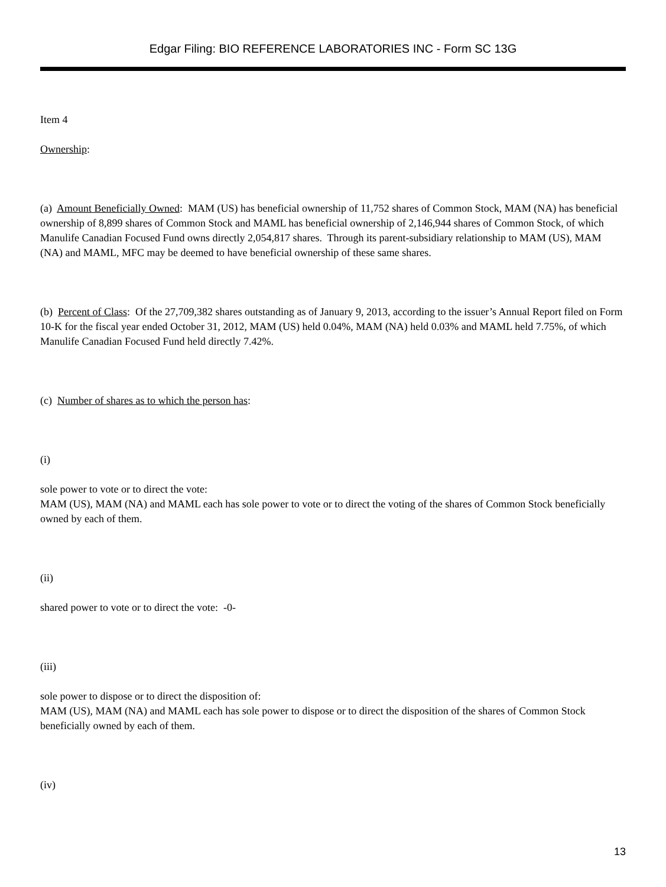Edgar Filing: BIO REFERENCE LABORATORIES INC - Form SC 13G
Item 4
Ownership:
(a) Amount Beneficially Owned: MAM (US) has beneficial ownership of 11,752 shares of Common Stock, MAM (NA) has beneficial ownership of 8,899 shares of Common Stock and MAML has beneficial ownership of 2,146,944 shares of Common Stock, of which Manulife Canadian Focused Fund owns directly 2,054,817 shares. Through its parent-subsidiary relationship to MAM (US), MAM (NA) and MAML, MFC may be deemed to have beneficial ownership of these same shares.
(b) Percent of Class: Of the 27,709,382 shares outstanding as of January 9, 2013, according to the issuer’s Annual Report filed on Form 10-K for the fiscal year ended October 31, 2012, MAM (US) held 0.04%, MAM (NA) held 0.03% and MAML held 7.75%, of which Manulife Canadian Focused Fund held directly 7.42%.
(c) Number of shares as to which the person has:
(i)
sole power to vote or to direct the vote:
MAM (US), MAM (NA) and MAML each has sole power to vote or to direct the voting of the shares of Common Stock beneficially owned by each of them.
(ii)
shared power to vote or to direct the vote: -0-
(iii)
sole power to dispose or to direct the disposition of:
MAM (US), MAM (NA) and MAML each has sole power to dispose or to direct the disposition of the shares of Common Stock beneficially owned by each of them.
(iv)
13